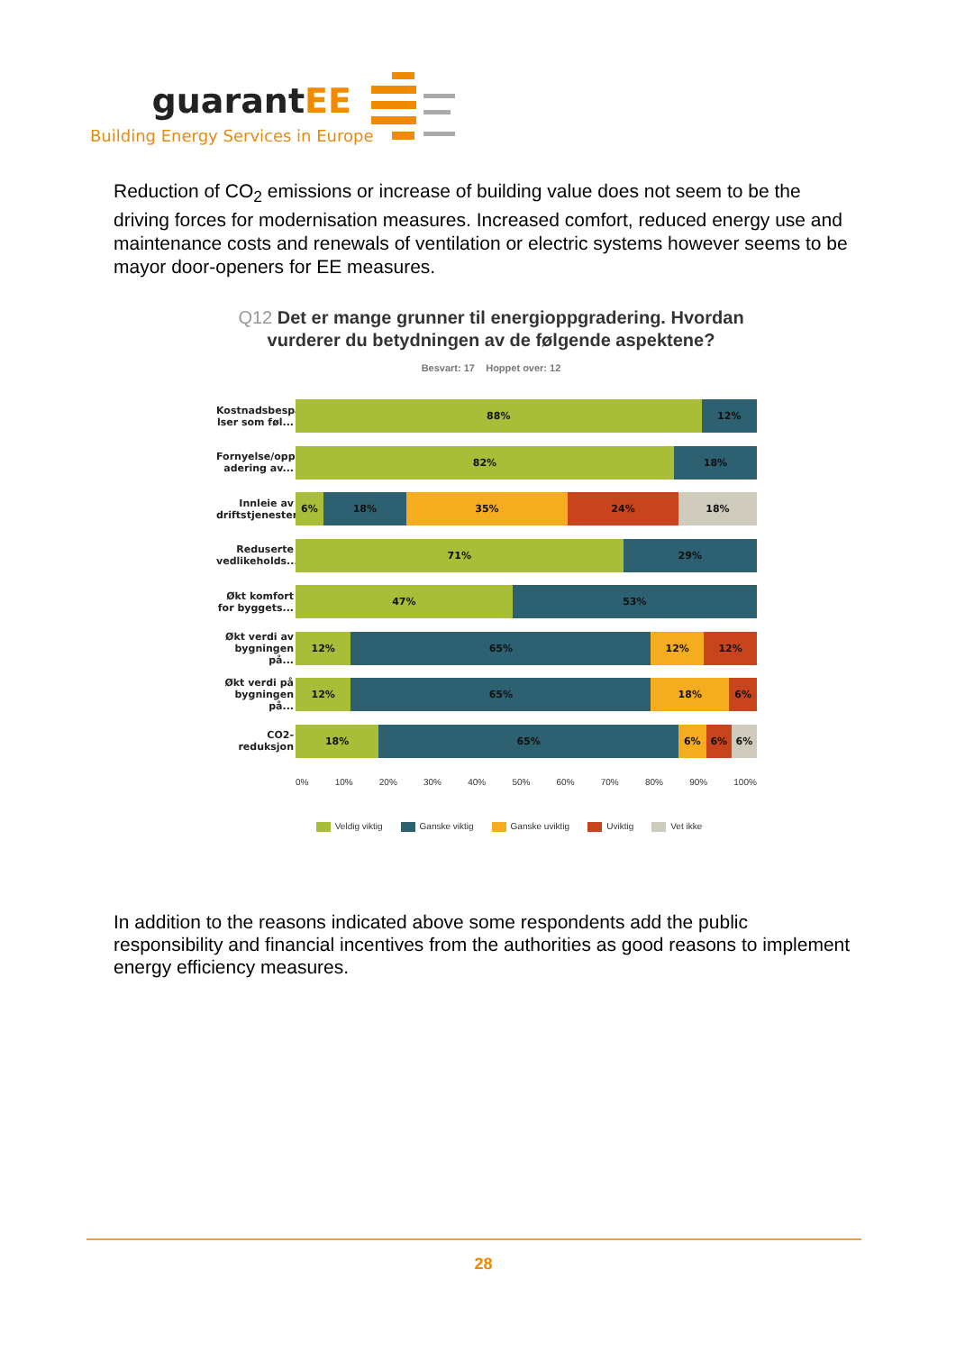guarantEE
Building Energy Services in Europe
Reduction of CO<sub>2</sub> emissions or increase of building value does not seem to be the driving forces for modernisation measures. Increased comfort, reduced energy use and maintenance costs and renewals of ventilation or electric systems however seems to be mayor door-openers for EE measures.
Q12 Det er mange grunner til energioppgradering. Hvordan vurderer du betydningen av de følgende aspektene?
Besvart: 17 Hoppet over: 12
Kostnadsbespare lser som føl...
88% 12%
Fornyelse/oppgr adering av...
82% 18%
Innleie av driftstjenester
6% 18% 35% 24% 18%
Reduserte vedlikeholds...
71% 29%
Økt komfort for byggets...
47% 53%
Økt verdi av bygningen på...
12% 65% 12% 12%
Økt verdi på bygningen på...
12% 65% 18% 6%
CO2-reduksjon
18% 65% 6% 6% 6%
0% 10% 20% 30% 40% 50% 60% 70% 80% 90% 100%
Veldig viktig Ganske viktig Ganske uviktig Uviktig Vet ikke
In addition to the reasons indicated above some respondents add the public responsibility and financial incentives from the authorities as good reasons to implement energy efficiency measures.
28